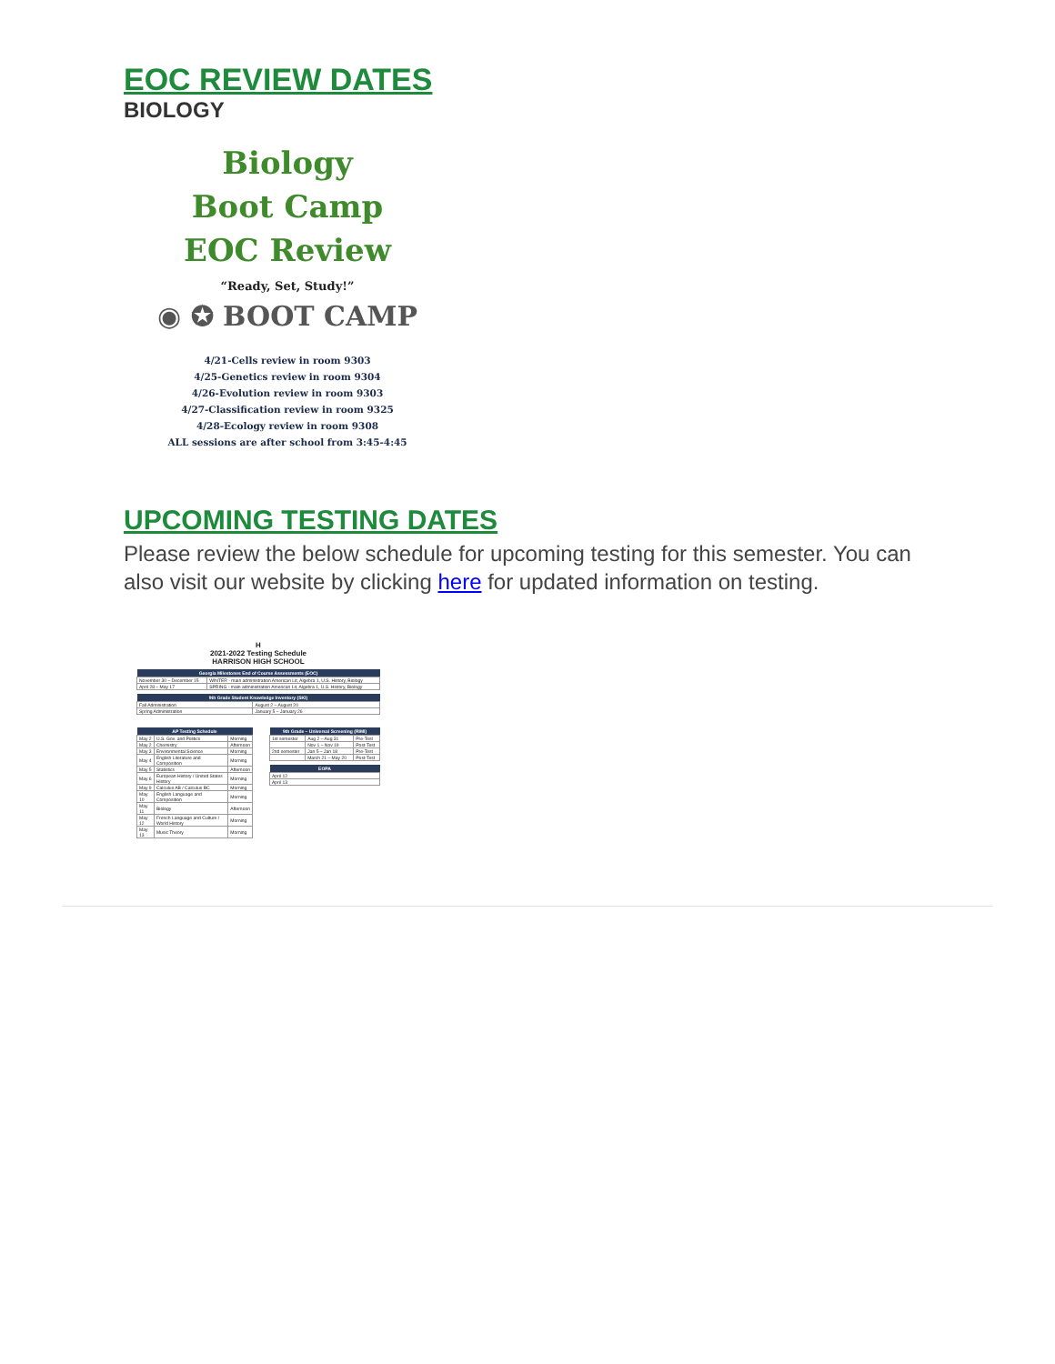EOC REVIEW DATES
BIOLOGY
Biology
Boot Camp
EOC Review
“Ready, Set, Study!”
◉ ✪ BOOT CAMP
4/21-Cells review in room 9303
4/25-Genetics review in room 9304
4/26-Evolution review in room 9303
4/27-Classification review in room 9325
4/28-Ecology review in room 9308
ALL sessions are after school from 3:45-4:45
UPCOMING TESTING DATES
Please review the below schedule for upcoming testing for this semester. You can also visit our website by clicking here for updated information on testing.
H
2021-2022 Testing Schedule
HARRISON HIGH SCHOOL
| Georgia Milestones End of Course Assessments (EOC) | |
| --- | --- |
| November 30 – December 15 | WINTER - main administration American Lit, Algebra 1, U.S. History, Biology |
| April 28 – May 17 | SPRING - main administration American Lit, Algebra 1, U.S. History, Biology |
| 9th Grade Student Knowledge Inventory (SKI) | |
| --- | --- |
| Fall Administration | August 2 – August 20 |
| Spring Administration | January 5 – January 26 |
| AP Testing Schedule | | |
| --- | --- | --- |
| May 2 | U.S. Gov. and Politics | Morning |
| May 2 | Chemistry | Afternoon |
| May 3 | Environmental Science | Morning |
| May 4 | English Literature and Composition | Morning |
| May 5 | Statistics | Afternoon |
| May 6 | European History / United States History | Morning |
| May 9 | Calculus AB / Calculus BC | Morning |
| May 10 | English Language and Composition | Morning |
| May 11 | Biology | Afternoon |
| May 12 | French Language and Culture / World History | Morning |
| May 13 | Music Theory | Morning |
| 9th Grade – Universal Screening (RIMI) | | |
| --- | --- | --- |
| 1st semester | Aug 2 – Aug 31 | Pre-Test |
| | Nov 1 – Nov 19 | Post-Test |
| 2nd semester | Jan 5 – Jan 18 | Pre-Test |
| | March 21 – May 20 | Post-Test |
| EOPA |
| --- |
| April 12 |
| April 13 |